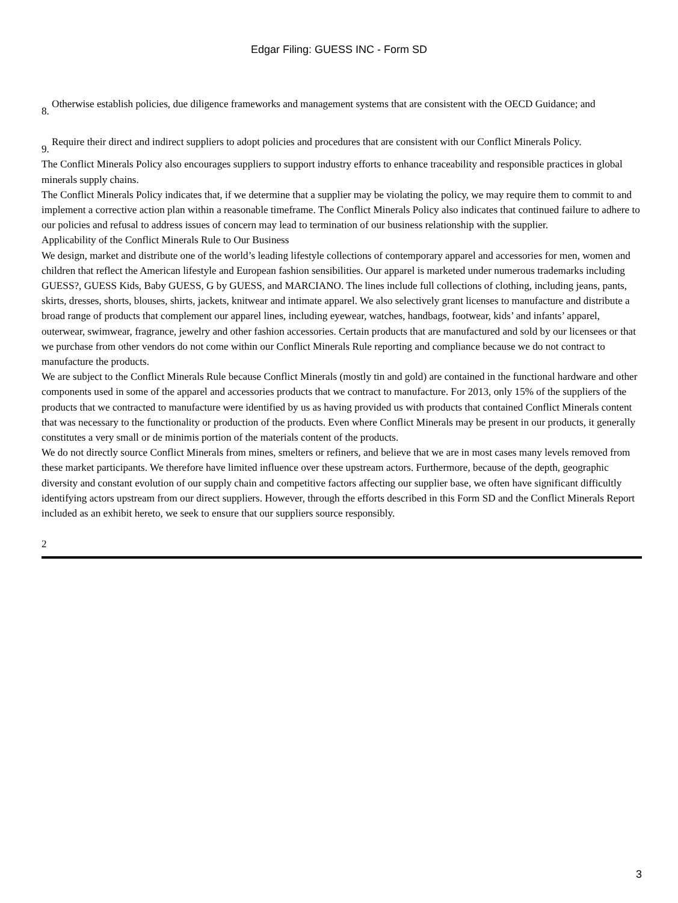Edgar Filing: GUESS INC - Form SD
8. Otherwise establish policies, due diligence frameworks and management systems that are consistent with the OECD Guidance; and
9. Require their direct and indirect suppliers to adopt policies and procedures that are consistent with our Conflict Minerals Policy.
The Conflict Minerals Policy also encourages suppliers to support industry efforts to enhance traceability and responsible practices in global minerals supply chains.
The Conflict Minerals Policy indicates that, if we determine that a supplier may be violating the policy, we may require them to commit to and implement a corrective action plan within a reasonable timeframe. The Conflict Minerals Policy also indicates that continued failure to adhere to our policies and refusal to address issues of concern may lead to termination of our business relationship with the supplier.
Applicability of the Conflict Minerals Rule to Our Business
We design, market and distribute one of the world’s leading lifestyle collections of contemporary apparel and accessories for men, women and children that reflect the American lifestyle and European fashion sensibilities. Our apparel is marketed under numerous trademarks including GUESS?, GUESS Kids, Baby GUESS, G by GUESS, and MARCIANO. The lines include full collections of clothing, including jeans, pants, skirts, dresses, shorts, blouses, shirts, jackets, knitwear and intimate apparel. We also selectively grant licenses to manufacture and distribute a broad range of products that complement our apparel lines, including eyewear, watches, handbags, footwear, kids’ and infants’ apparel, outerwear, swimwear, fragrance, jewelry and other fashion accessories. Certain products that are manufactured and sold by our licensees or that we purchase from other vendors do not come within our Conflict Minerals Rule reporting and compliance because we do not contract to manufacture the products.
We are subject to the Conflict Minerals Rule because Conflict Minerals (mostly tin and gold) are contained in the functional hardware and other components used in some of the apparel and accessories products that we contract to manufacture. For 2013, only 15% of the suppliers of the products that we contracted to manufacture were identified by us as having provided us with products that contained Conflict Minerals content that was necessary to the functionality or production of the products. Even where Conflict Minerals may be present in our products, it generally constitutes a very small or de minimis portion of the materials content of the products.
We do not directly source Conflict Minerals from mines, smelters or refiners, and believe that we are in most cases many levels removed from these market participants. We therefore have limited influence over these upstream actors. Furthermore, because of the depth, geographic diversity and constant evolution of our supply chain and competitive factors affecting our supplier base, we often have significant difficultly identifying actors upstream from our direct suppliers. However, through the efforts described in this Form SD and the Conflict Minerals Report included as an exhibit hereto, we seek to ensure that our suppliers source responsibly.
2
3